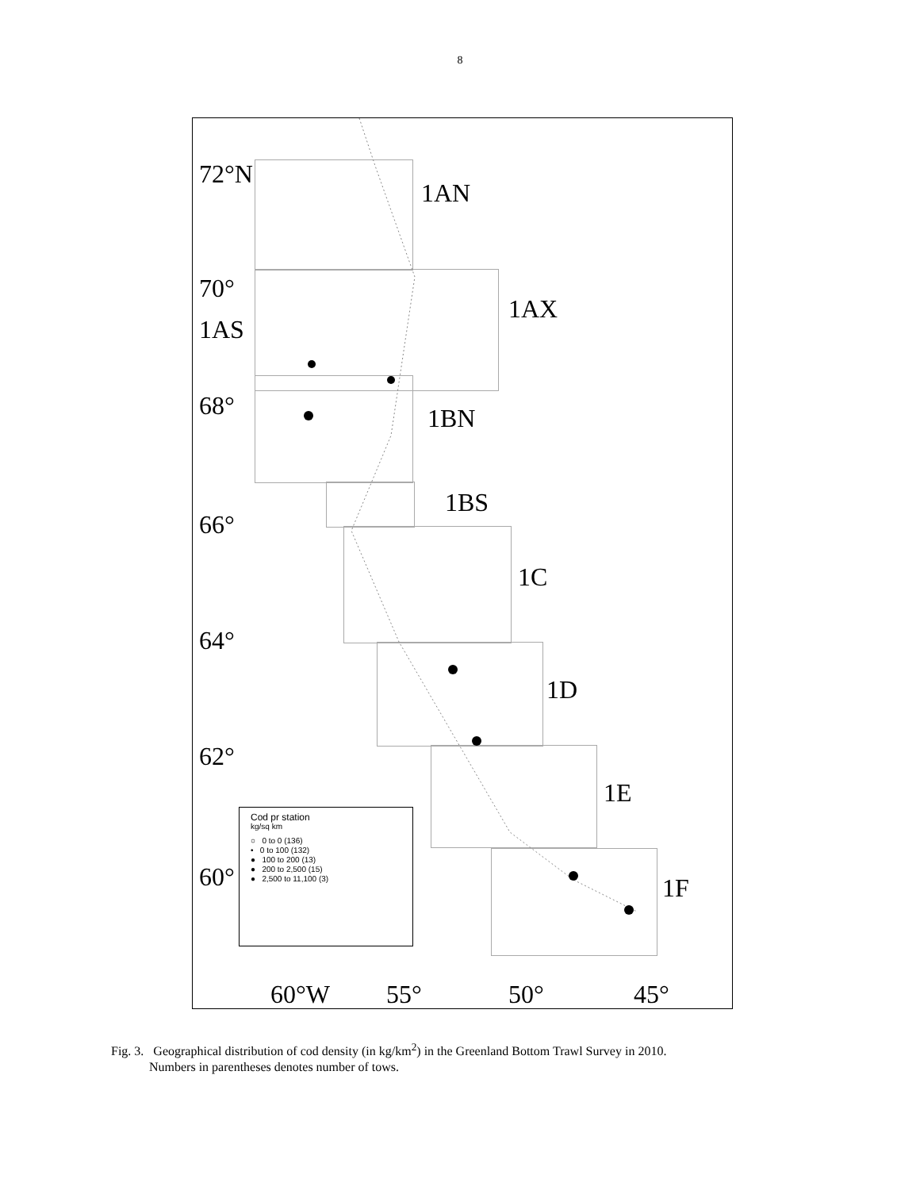8
72°N
1AN
70°
1AX
1AS
68° 1BN
1BS
66°
1C
64°
1D
62°
1E
60° 1F
Cod pr station
kg/sq km
○ 0 to 0 (136)
• 0 to 100 (132)
● 100 to 200 (13)
● 200 to 2,500 (15)
● 2,500 to 11,100 (3)
60°W 55° 50° 45°
Fig. 3. Geographical distribution of cod density (in kg/km<sup>2</sup>) in the Greenland Bottom Trawl Survey in 2010.
Numbers in parentheses denotes number of tows.